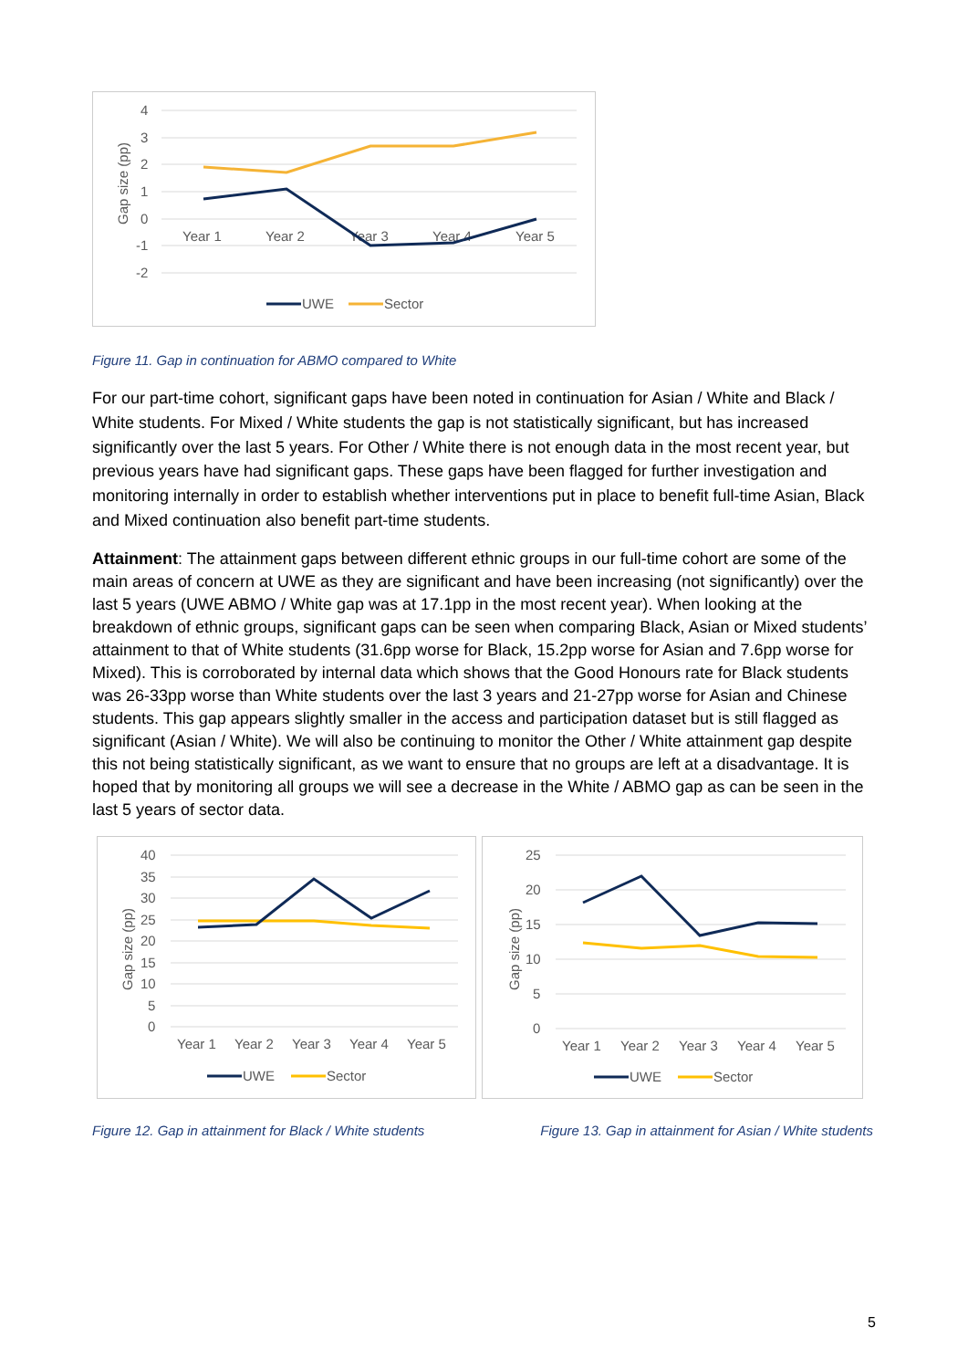4
3
2
1
0
-1
-2
Year 1
Year 2
Year 3
Year 4
Year 5
Gap size (pp)
UWE
Sector
Figure 11. Gap in continuation for ABMO compared to White
For our part-time cohort, significant gaps have been noted in continuation for Asian / White and Black / White students. For Mixed / White students the gap is not statistically significant, but has increased significantly over the last 5 years. For Other / White there is not enough data in the most recent year, but previous years have had significant gaps. These gaps have been flagged for further investigation and monitoring internally in order to establish whether interventions put in place to benefit full-time Asian, Black and Mixed continuation also benefit part-time students.
Attainment: The attainment gaps between different ethnic groups in our full-time cohort are some of the main areas of concern at UWE as they are significant and have been increasing (not significantly) over the last 5 years (UWE ABMO / White gap was at 17.1pp in the most recent year). When looking at the breakdown of ethnic groups, significant gaps can be seen when comparing Black, Asian or Mixed students’ attainment to that of White students (31.6pp worse for Black, 15.2pp worse for Asian and 7.6pp worse for Mixed). This is corroborated by internal data which shows that the Good Honours rate for Black students was 26-33pp worse than White students over the last 3 years and 21-27pp worse for Asian and Chinese students. This gap appears slightly smaller in the access and participation dataset but is still flagged as significant (Asian / White). We will also be continuing to monitor the Other / White attainment gap despite this not being statistically significant, as we want to ensure that no groups are left at a disadvantage. It is hoped that by monitoring all groups we will see a decrease in the White / ABMO gap as can be seen in the last 5 years of sector data.
40
35
30
25
20
15
10
5
0
Year 1
Year 2
Year 3
Year 4
Year 5
Gap size (pp)
UWE
Sector
25
20
15
10
5
0
Year 1
Year 2
Year 3
Year 4
Year 5
Gap size (pp)
UWE
Sector
Figure 12. Gap in attainment for Black / White students
Figure 13. Gap in attainment for Asian / White students
5